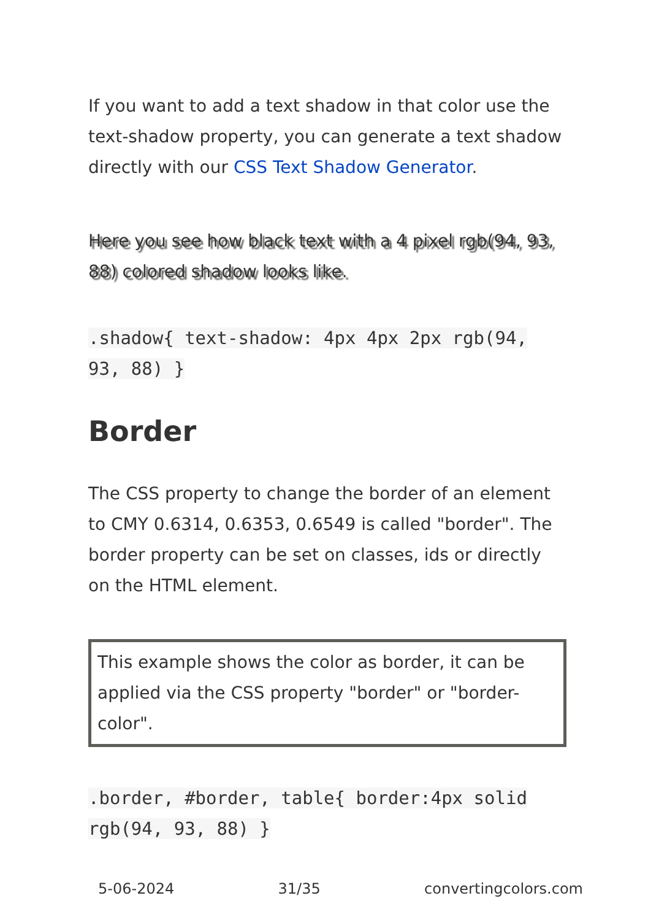If you want to add a text shadow in that color use the text-shadow property, you can generate a text shadow directly with our CSS Text Shadow Generator.
Here you see how black text with a 4 pixel rgb(94, 93, 88) colored shadow looks like.
.shadow{ text-shadow: 4px 4px 2px rgb(94, 93, 88) }
Border
The CSS property to change the border of an element to CMY 0.6314, 0.6353, 0.6549 is called "border". The border property can be set on classes, ids or directly on the HTML element.
This example shows the color as border, it can be applied via the CSS property "border" or "border-color".
.border, #border, table{ border:4px solid rgb(94, 93, 88) }
5-06-2024 31/35 convertingcolors.com